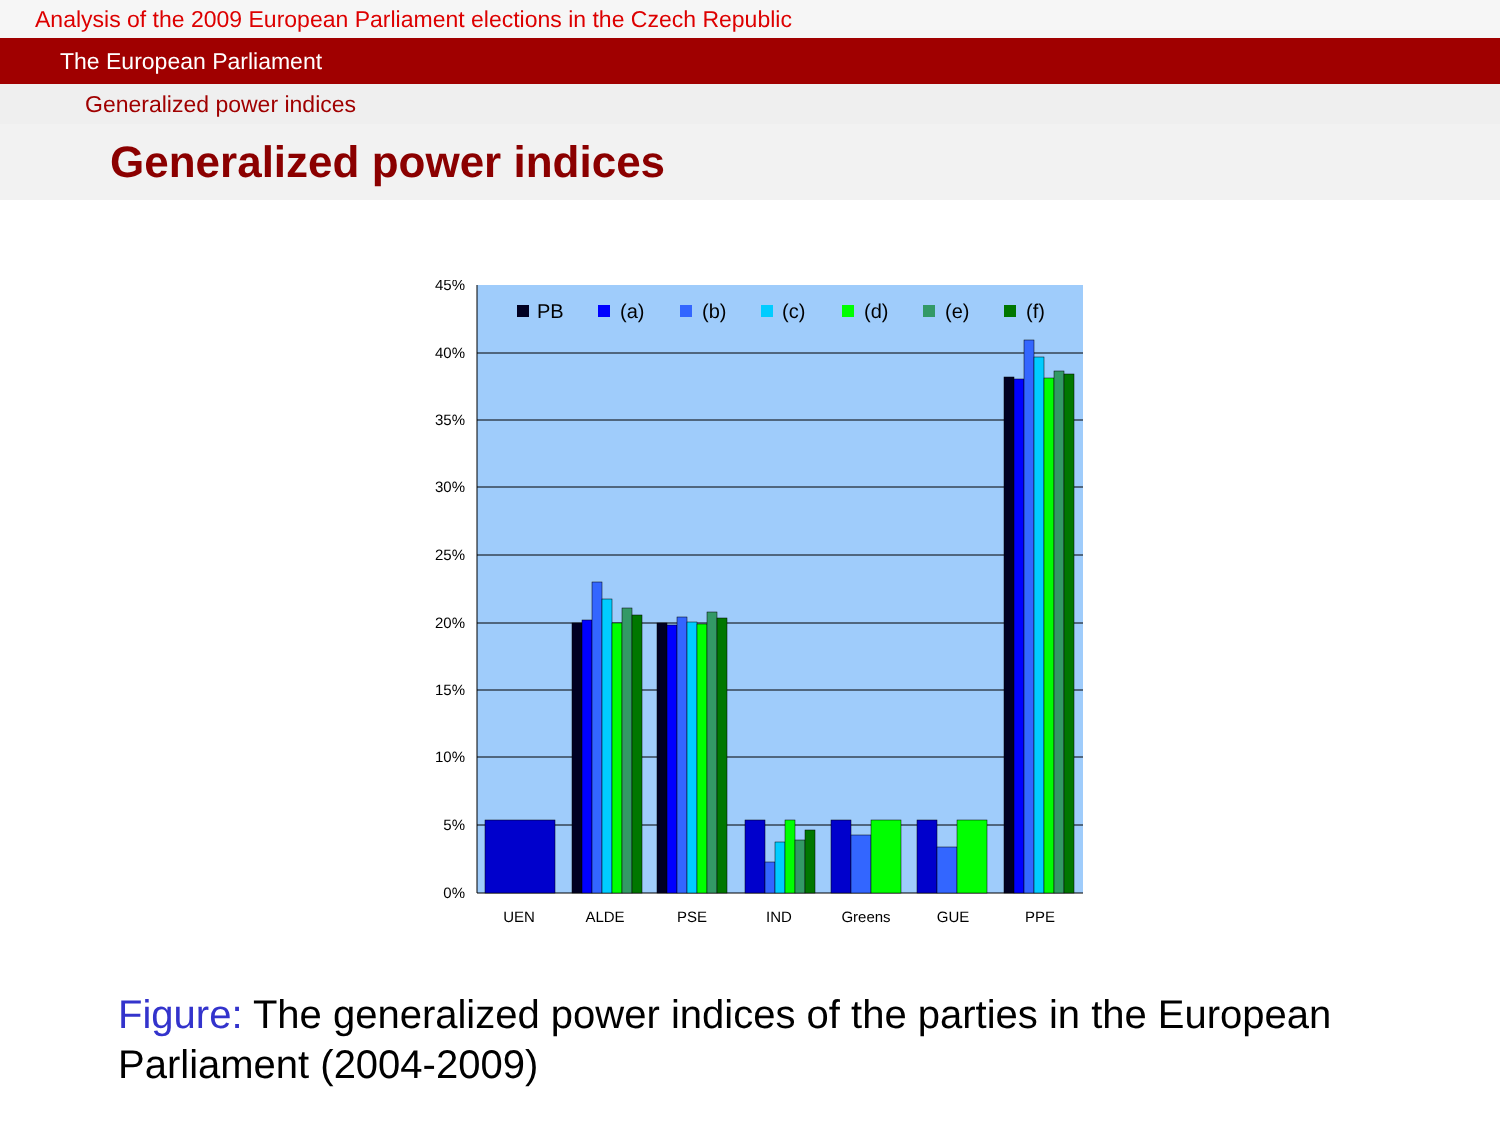Analysis of the 2009 European Parliament elections in the Czech Republic
The European Parliament
Generalized power indices
Generalized power indices
45%
40%
35%
30%
25%
20%
15%
10%
5%
0%
PB
(a)
(b)
(c)
(d)
(e)
(f)
UEN
ALDE
PSE
IND
Greens
GUE
PPE
Figure: The generalized power indices of the parties in the European Parliament (2004-2009)